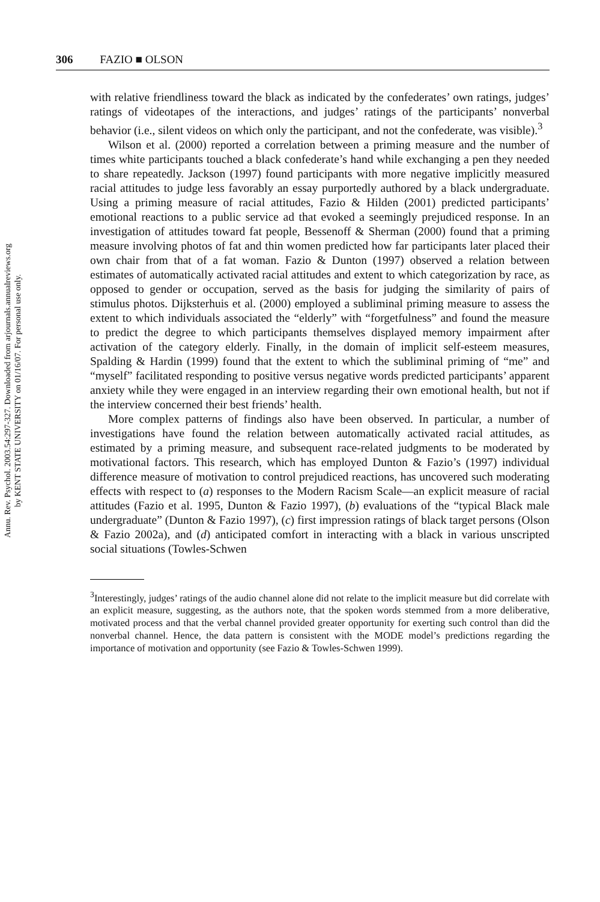Annu. Rev. Psychol. 2003.54:297-327. Downloaded from arjournals.annualreviews.org
by KENT STATE UNIVERSITY on 01/16/07. For personal use only.
306 FAZIO ■ OLSON
with relative friendliness toward the black as indicated by the confederates’ own ratings, judges’ ratings of videotapes of the interactions, and judges’ ratings of the participants’ nonverbal behavior (i.e., silent videos on which only the participant, and not the confederate, was visible).<sup>3</sup>
Wilson et al. (2000) reported a correlation between a priming measure and the number of times white participants touched a black confederate’s hand while exchanging a pen they needed to share repeatedly. Jackson (1997) found participants with more negative implicitly measured racial attitudes to judge less favorably an essay purportedly authored by a black undergraduate. Using a priming measure of racial attitudes, Fazio & Hilden (2001) predicted participants’ emotional reactions to a public service ad that evoked a seemingly prejudiced response. In an investigation of attitudes toward fat people, Bessenoff & Sherman (2000) found that a priming measure involving photos of fat and thin women predicted how far participants later placed their own chair from that of a fat woman. Fazio & Dunton (1997) observed a relation between estimates of automatically activated racial attitudes and extent to which categorization by race, as opposed to gender or occupation, served as the basis for judging the similarity of pairs of stimulus photos. Dijksterhuis et al. (2000) employed a subliminal priming measure to assess the extent to which individuals associated the “elderly” with “forgetfulness” and found the measure to predict the degree to which participants themselves displayed memory impairment after activation of the category elderly. Finally, in the domain of implicit self-esteem measures, Spalding & Hardin (1999) found that the extent to which the subliminal priming of “me” and “myself” facilitated responding to positive versus negative words predicted participants’ apparent anxiety while they were engaged in an interview regarding their own emotional health, but not if the interview concerned their best friends’ health.
More complex patterns of findings also have been observed. In particular, a number of investigations have found the relation between automatically activated racial attitudes, as estimated by a priming measure, and subsequent race-related judgments to be moderated by motivational factors. This research, which has employed Dunton & Fazio’s (1997) individual difference measure of motivation to control prejudiced reactions, has uncovered such moderating effects with respect to (a) responses to the Modern Racism Scale—an explicit measure of racial attitudes (Fazio et al. 1995, Dunton & Fazio 1997), (b) evaluations of the “typical Black male undergraduate” (Dunton & Fazio 1997), (c) first impression ratings of black target persons (Olson & Fazio 2002a), and (d) anticipated comfort in interacting with a black in various unscripted social situations (Towles-Schwen
<sup>3</sup> Interestingly, judges’ ratings of the audio channel alone did not relate to the implicit measure but did correlate with an explicit measure, suggesting, as the authors note, that the spoken words stemmed from a more deliberative, motivated process and that the verbal channel provided greater opportunity for exerting such control than did the nonverbal channel. Hence, the data pattern is consistent with the MODE model’s predictions regarding the importance of motivation and opportunity (see Fazio & Towles-Schwen 1999).